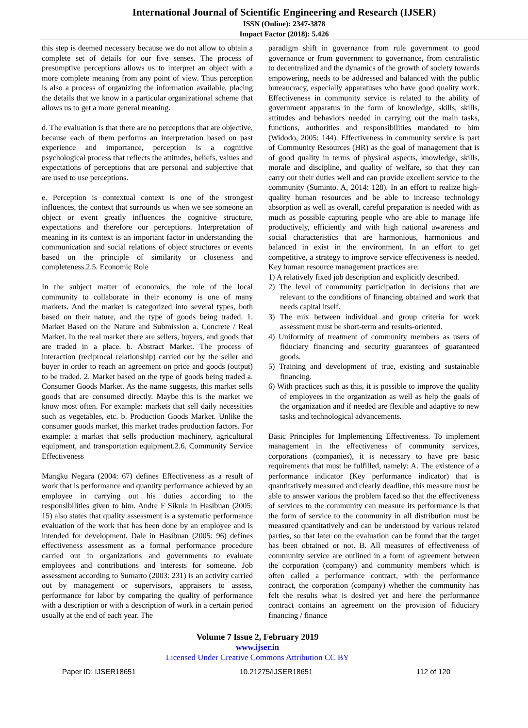International Journal of Scientific Engineering and Research (IJSER)
ISSN (Online): 2347-3878
Impact Factor (2018): 5.426
this step is deemed necessary because we do not allow to obtain a complete set of details for our five senses. The process of presumptive perceptions allows us to interpret an object with a more complete meaning from any point of view. Thus perception is also a process of organizing the information available, placing the details that we know in a particular organizational scheme that allows us to get a more general meaning.
d. The evaluation is that there are no perceptions that are objective, because each of them performs an interpretation based on past experience and importance, perception is a cognitive psychological process that reflects the attitudes, beliefs, values and expectations of perceptions that are personal and subjective that are used to use perceptions.
e. Perception is contextual context is one of the strongest influences, the context that surrounds us when we see someone an object or event greatly influences the cognitive structure, expectations and therefore our perceptions. Interpretation of meaning in its context is an important factor in understanding the communication and social relations of object structures or events based on the principle of similarity or closeness and completeness.2.5. Economic Role
In the subject matter of economics, the role of the local community to collaborate in their economy is one of many markets. And the market is categorized into several types, both based on their nature, and the type of goods being traded. 1. Market Based on the Nature and Submission a. Concrete / Real Market. In the real market there are sellers, buyers, and goods that are traded in a place. b. Abstract Market. The process of interaction (reciprocal relationship) carried out by the seller and buyer in order to reach an agreement on price and goods (output) to be traded. 2. Market based on the type of goods being traded a. Consumer Goods Market. As the name suggests, this market sells goods that are consumed directly. Maybe this is the market we know most often. For example: markets that sell daily necessities such as vegetables, etc. b. Production Goods Market. Unlike the consumer goods market, this market trades production factors. For example: a market that sells production machinery, agricultural equipment, and transportation equipment.2.6. Community Service Effectiveness
Mangku Negara (2004: 67) defines Effectiveness as a result of work that is performance and quantity performance achieved by an employee in carrying out his duties according to the responsibilities given to him. Andre F Sikula in Hasibuan (2005: 15) also states that quality assessment is a systematic performance evaluation of the work that has been done by an employee and is intended for development. Dale in Hasibuan (2005: 96) defines effectiveness assessment as a formal performance procedure carried out in organizations and governments to evaluate employees and contributions and interests for someone. Job assessment according to Sumarto (2003: 231) is an activity carried out by management or supervisors, appraisers to assess, performance for labor by comparing the quality of performance with a description or with a description of work in a certain period usually at the end of each year. The
paradigm shift in governance from rule government to good governance or from government to governance, from centralistic to decentralized and the dynamics of the growth of society towards empowering, needs to be addressed and balanced with the public bureaucracy, especially apparatuses who have good quality work. Effectiveness in community service is related to the ability of government apparatus in the form of knowledge, skills, skills, attitudes and behaviors needed in carrying out the main tasks, functions, authorities and responsibilities mandated to him (Widodo, 2005: 144). Effectiveness in community service is part of Community Resources (HR) as the goal of management that is of good quality in terms of physical aspects, knowledge, skills, morale and discipline, and quality of welfare, so that they can carry out their duties well and can provide excellent service to the community (Suminto. A, 2014: 128). In an effort to realize high-quality human resources and be able to increase technology absorption as well as overall, careful preparation is needed with as much as possible capturing people who are able to manage life productively, efficiently and with high national awareness and social characteristics that are harmonious, harmonious and balanced in exist in the environment. In an effort to get competitive, a strategy to improve service effectiveness is needed. Key human resource management practices are:
1) A relatively fixed job description and explicitly described.
2) The level of community participation in decisions that are relevant to the conditions of financing obtained and work that needs capital itself.
3) The mix between individual and group criteria for work assessment must be short-term and results-oriented.
4) Uniformity of treatment of community members as users of fiduciary financing and security guarantees of guaranteed goods.
5) Training and development of true, existing and sustainable financing.
6) With practices such as this, it is possible to improve the quality of employees in the organization as well as help the goals of the organization and if needed are flexible and adaptive to new tasks and technological advancements.
Basic Principles for Implementing Effectiveness. To implement management in the effectiveness of community services, corporations (companies), it is necessary to have pre basic requirements that must be fulfilled, namely: A. The existence of a performance indicator (Key performance indicator) that is quantitatively measured and clearly deadline, this measure must be able to answer various the problem faced so that the effectiveness of services to the community can measure its performance is that the form of service to the community in all distribution must be measured quantitatively and can be understood by various related parties, so that later on the evaluation can be found that the target has been obtained or not. B. All measures of effectiveness of community service are outlined in a form of agreement between the corporation (company) and community members which is often called a performance contract, with the performance contract, the corporation (company) whether the community has felt the results what is desired yet and here the performance contract contains an agreement on the provision of fiduciary financing / finance
Volume 7 Issue 2, February 2019
www.ijser.in
Licensed Under Creative Commons Attribution CC BY
Paper ID: IJSER18651 10.21275/IJSER18651 112 of 120